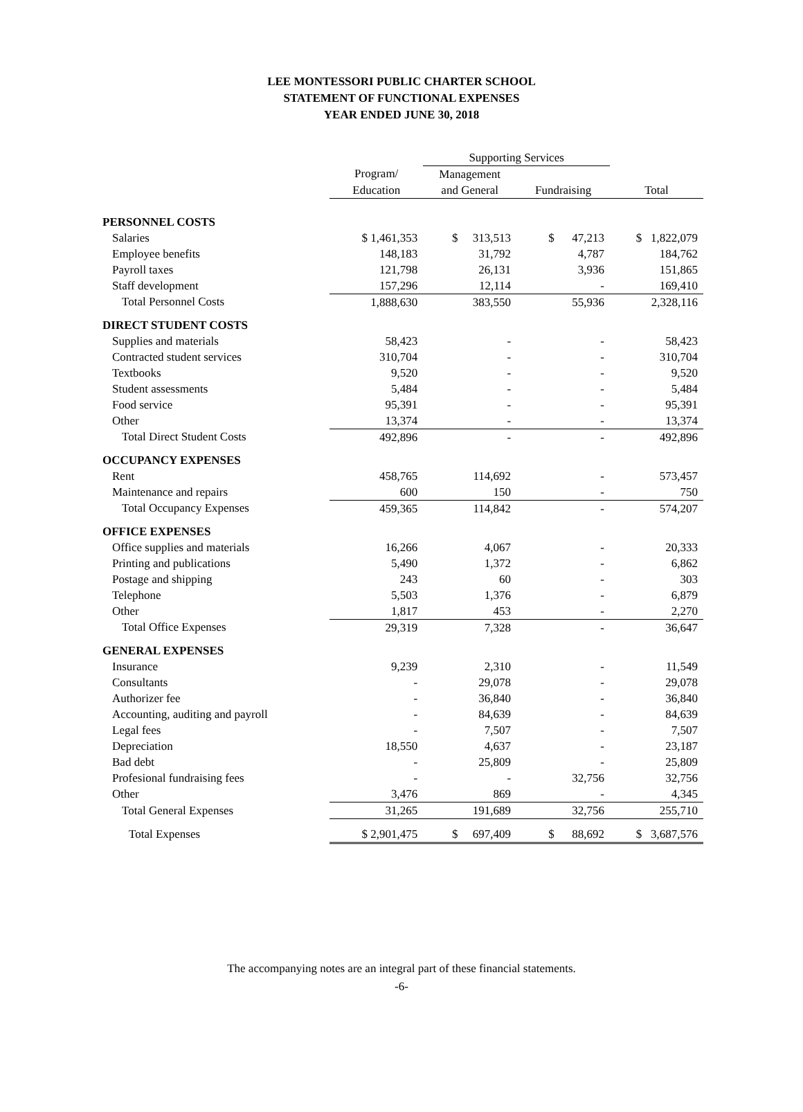LEE MONTESSORI PUBLIC CHARTER SCHOOL
STATEMENT OF FUNCTIONAL EXPENSES
YEAR ENDED JUNE 30, 2018
| | | Supporting Services | | |
| --- | --- | --- | --- | --- |
| | Program/ | Management | | |
| | Education | and General | Fundraising | Total |
| PERSONNEL COSTS | | | | |
| Salaries | $ 1,461,353 | $ 313,513 | $ 47,213 | $ 1,822,079 |
| Employee benefits | 148,183 | 31,792 | 4,787 | 184,762 |
| Payroll taxes | 121,798 | 26,131 | 3,936 | 151,865 |
| Staff development | 157,296 | 12,114 | - | 169,410 |
| Total Personnel Costs | 1,888,630 | 383,550 | 55,936 | 2,328,116 |
| DIRECT STUDENT COSTS | | | | |
| Supplies and materials | 58,423 | - | - | 58,423 |
| Contracted student services | 310,704 | - | - | 310,704 |
| Textbooks | 9,520 | - | - | 9,520 |
| Student assessments | 5,484 | - | - | 5,484 |
| Food service | 95,391 | - | - | 95,391 |
| Other | 13,374 | - | - | 13,374 |
| Total Direct Student Costs | 492,896 | - | - | 492,896 |
| OCCUPANCY EXPENSES | | | | |
| Rent | 458,765 | 114,692 | - | 573,457 |
| Maintenance and repairs | 600 | 150 | - | 750 |
| Total Occupancy Expenses | 459,365 | 114,842 | - | 574,207 |
| OFFICE EXPENSES | | | | |
| Office supplies and materials | 16,266 | 4,067 | - | 20,333 |
| Printing and publications | 5,490 | 1,372 | - | 6,862 |
| Postage and shipping | 243 | 60 | - | 303 |
| Telephone | 5,503 | 1,376 | - | 6,879 |
| Other | 1,817 | 453 | - | 2,270 |
| Total Office Expenses | 29,319 | 7,328 | - | 36,647 |
| GENERAL EXPENSES | | | | |
| Insurance | 9,239 | 2,310 | - | 11,549 |
| Consultants | - | 29,078 | - | 29,078 |
| Authorizer fee | - | 36,840 | - | 36,840 |
| Accounting, auditing and payroll | - | 84,639 | - | 84,639 |
| Legal fees | - | 7,507 | - | 7,507 |
| Depreciation | 18,550 | 4,637 | - | 23,187 |
| Bad debt | - | 25,809 | - | 25,809 |
| Profesional fundraising fees | - | - | 32,756 | 32,756 |
| Other | 3,476 | 869 | - | 4,345 |
| Total General Expenses | 31,265 | 191,689 | 32,756 | 255,710 |
| Total Expenses | $ 2,901,475 | $ 697,409 | $ 88,692 | $ 3,687,576 |
The accompanying notes are an integral part of these financial statements.
-6-